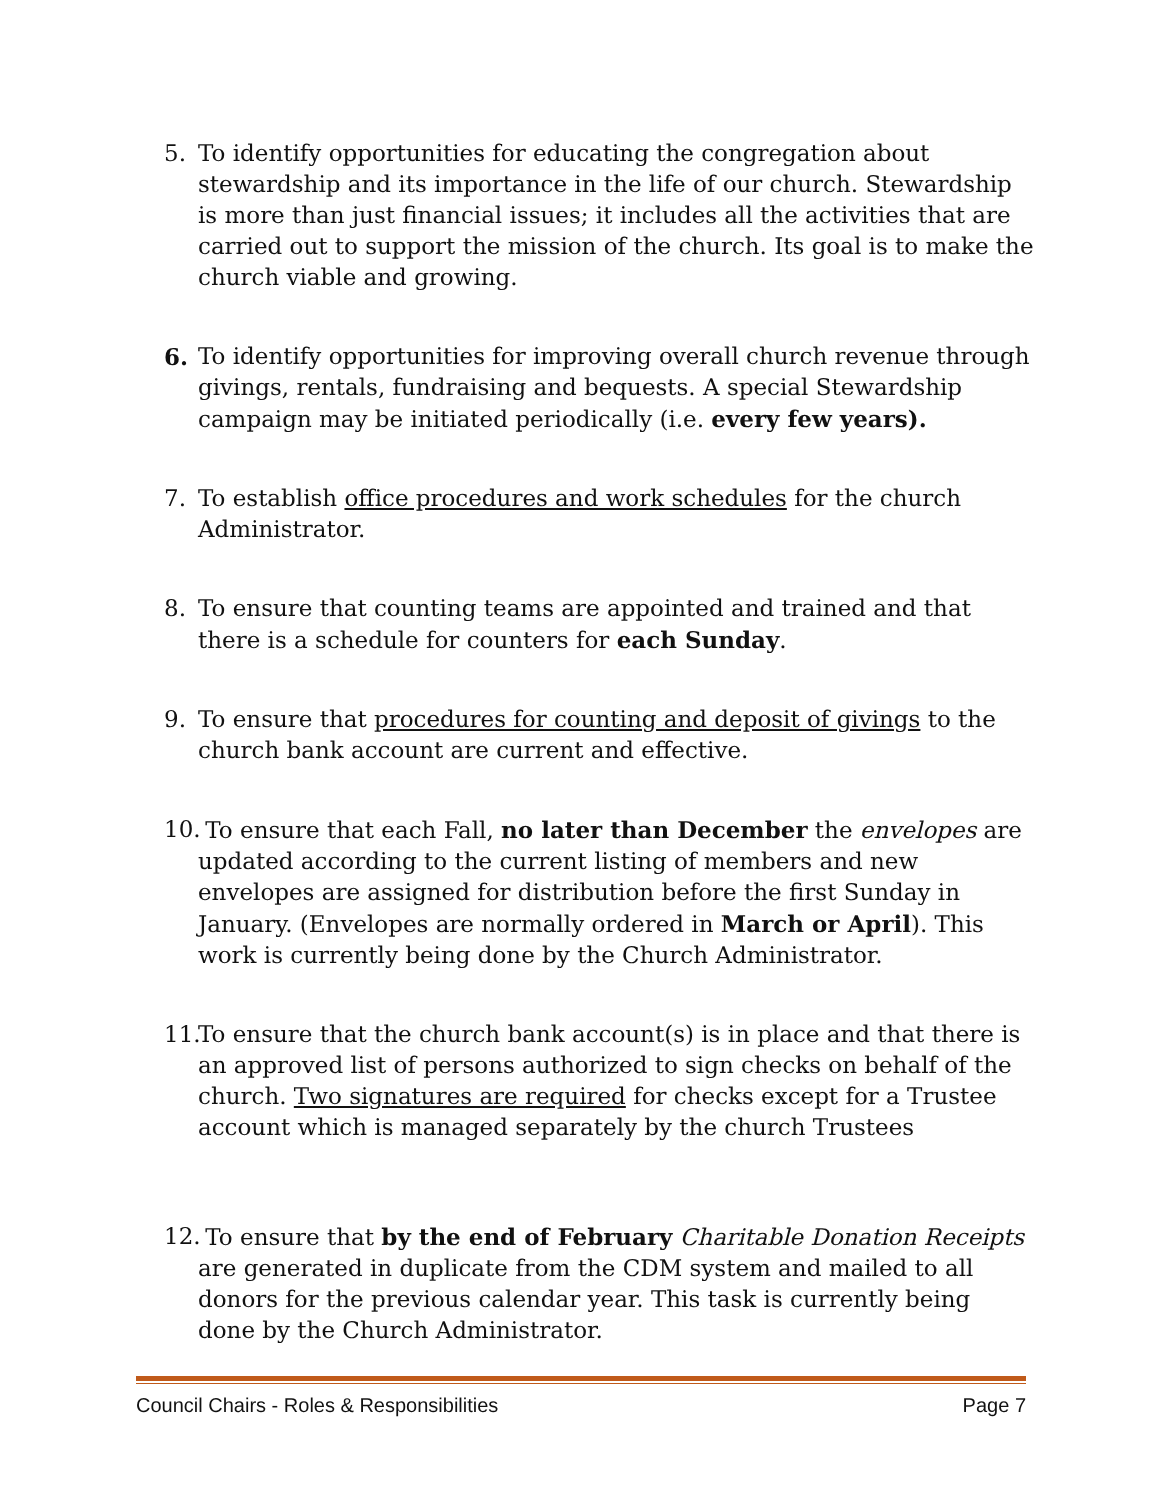5. To identify opportunities for educating the congregation about stewardship and its importance in the life of our church. Stewardship is more than just financial issues; it includes all the activities that are carried out to support the mission of the church. Its goal is to make the church viable and growing.
6. To identify opportunities for improving overall church revenue through givings, rentals, fundraising and bequests. A special Stewardship campaign may be initiated periodically (i.e. every few years).
7. To establish office procedures and work schedules for the church Administrator.
8. To ensure that counting teams are appointed and trained and that there is a schedule for counters for each Sunday.
9. To ensure that procedures for counting and deposit of givings to the church bank account are current and effective.
10.
To ensure that each Fall, no later than December the envelopes are updated according to the current listing of members and new envelopes are assigned for distribution before the first Sunday in January. (Envelopes are normally ordered in March or April). This work is currently being done by the Church Administrator.
11.
To ensure that the church bank account(s) is in place and that there is an approved list of persons authorized to sign checks on behalf of the church. Two signatures are required for checks except for a Trustee account which is managed separately by the church Trustees
12.
To ensure that by the end of February Charitable Donation Receipts are generated in duplicate from the CDM system and mailed to all donors for the previous calendar year. This task is currently being done by the Church Administrator.
Council Chairs - Roles & Responsibilities Page 7